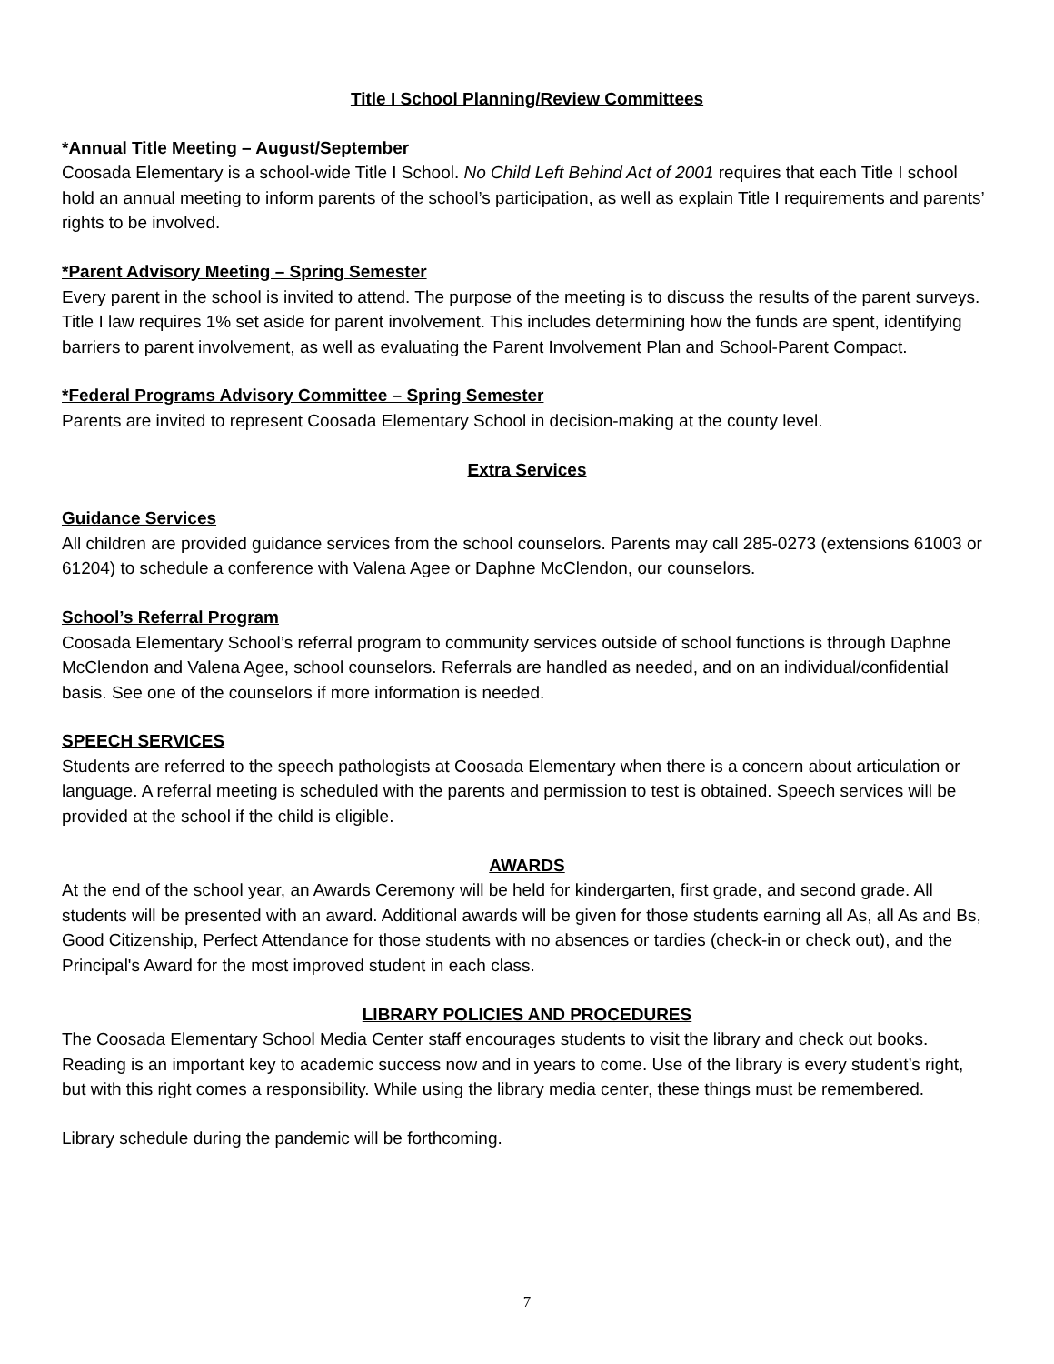Title I School Planning/Review Committees
*Annual Title Meeting – August/September
Coosada Elementary is a school-wide Title I School. No Child Left Behind Act of 2001 requires that each Title I school hold an annual meeting to inform parents of the school’s participation, as well as explain Title I requirements and parents’ rights to be involved.
*Parent Advisory Meeting – Spring Semester
Every parent in the school is invited to attend. The purpose of the meeting is to discuss the results of the parent surveys. Title I law requires 1% set aside for parent involvement. This includes determining how the funds are spent, identifying barriers to parent involvement, as well as evaluating the Parent Involvement Plan and School-Parent Compact.
*Federal Programs Advisory Committee – Spring Semester
Parents are invited to represent Coosada Elementary School in decision-making at the county level.
Extra Services
Guidance Services
All children are provided guidance services from the school counselors. Parents may call 285-0273 (extensions 61003 or 61204) to schedule a conference with Valena Agee or Daphne McClendon, our counselors.
School’s Referral Program
Coosada Elementary School’s referral program to community services outside of school functions is through Daphne McClendon and Valena Agee, school counselors. Referrals are handled as needed, and on an individual/confidential basis. See one of the counselors if more information is needed.
SPEECH SERVICES
Students are referred to the speech pathologists at Coosada Elementary when there is a concern about articulation or language. A referral meeting is scheduled with the parents and permission to test is obtained. Speech services will be provided at the school if the child is eligible.
AWARDS
At the end of the school year, an Awards Ceremony will be held for kindergarten, first grade, and second grade. All students will be presented with an award. Additional awards will be given for those students earning all As, all As and Bs, Good Citizenship, Perfect Attendance for those students with no absences or tardies (check-in or check out), and the Principal's Award for the most improved student in each class.
LIBRARY POLICIES AND PROCEDURES
The Coosada Elementary School Media Center staff encourages students to visit the library and check out books. Reading is an important key to academic success now and in years to come. Use of the library is every student’s right, but with this right comes a responsibility. While using the library media center, these things must be remembered.
Library schedule during the pandemic will be forthcoming.
7